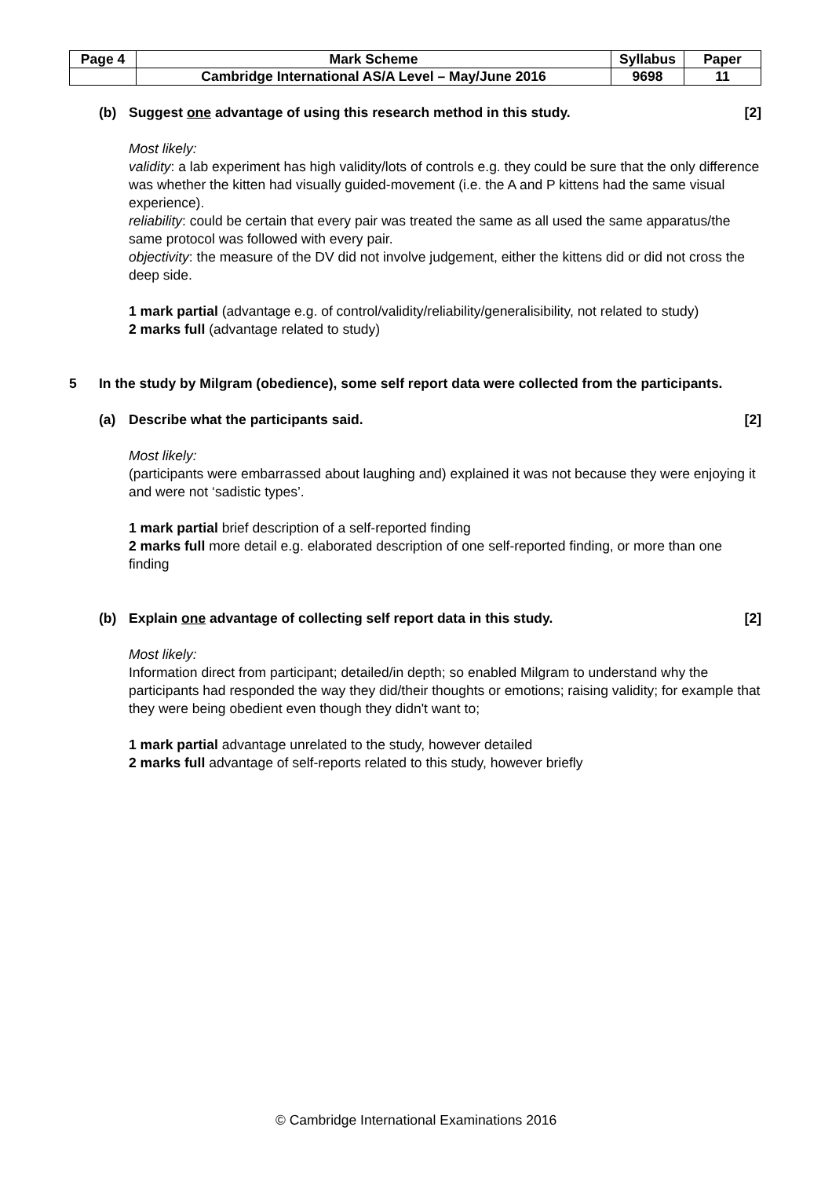| Page 4 | Mark Scheme | Syllabus | Paper |
| | Cambridge International AS/A Level – May/June 2016 | 9698 | 11 |
(b) Suggest one advantage of using this research method in this study. [2]
Most likely:
validity: a lab experiment has high validity/lots of controls e.g. they could be sure that the only difference was whether the kitten had visually guided-movement (i.e. the A and P kittens had the same visual experience).
reliability: could be certain that every pair was treated the same as all used the same apparatus/the same protocol was followed with every pair.
objectivity: the measure of the DV did not involve judgement, either the kittens did or did not cross the deep side.
1 mark partial (advantage e.g. of control/validity/reliability/generalisibility, not related to study)
2 marks full (advantage related to study)
5 In the study by Milgram (obedience), some self report data were collected from the participants.
(a) Describe what the participants said. [2]
Most likely:
(participants were embarrassed about laughing and) explained it was not because they were enjoying it and were not ‘sadistic types’.
1 mark partial brief description of a self-reported finding
2 marks full more detail e.g. elaborated description of one self-reported finding, or more than one finding
(b) Explain one advantage of collecting self report data in this study. [2]
Most likely:
Information direct from participant; detailed/in depth; so enabled Milgram to understand why the participants had responded the way they did/their thoughts or emotions; raising validity; for example that they were being obedient even though they didn't want to;
1 mark partial advantage unrelated to the study, however detailed
2 marks full advantage of self-reports related to this study, however briefly
© Cambridge International Examinations 2016